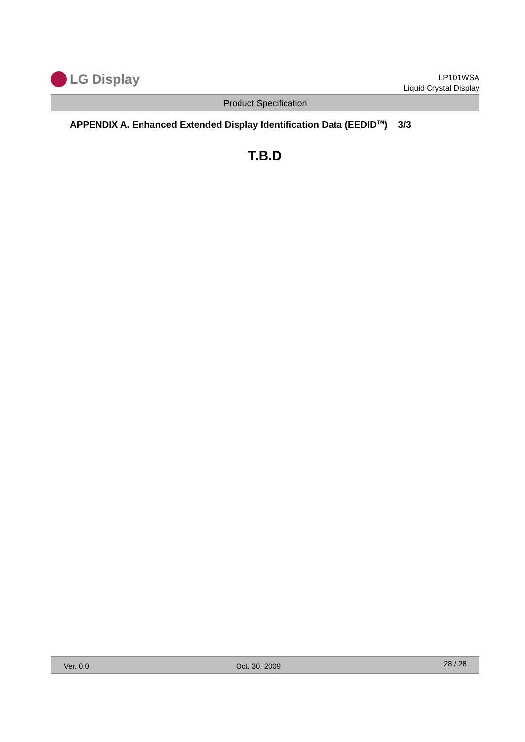LG Display
LP101WSA
Liquid Crystal Display
Product Specification
APPENDIX A. Enhanced Extended Display Identification Data (EEDID<sup>TM</sup>) 3/3
T.B.D
Ver. 0.0 Oct. 30, 2009
28 / 28